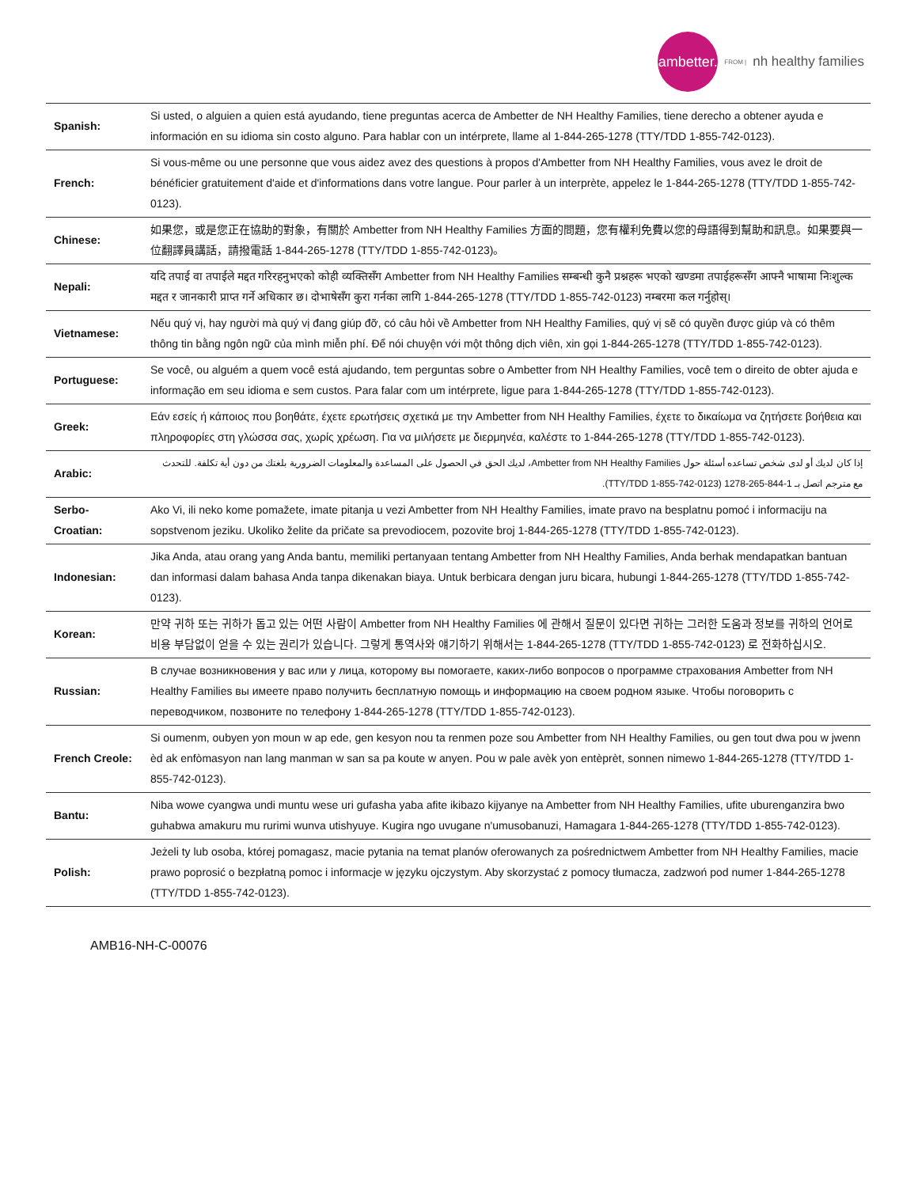ambetter.
FROM | nh healthy families
| Spanish: | Si usted, o alguien a quien está ayudando, tiene preguntas acerca de Ambetter de NH Healthy Families, tiene derecho a obtener ayuda e información en su idioma sin costo alguno. Para hablar con un intérprete, llame al 1-844-265-1278 (TTY/TDD 1-855-742-0123). |
| French: | Si vous-même ou une personne que vous aidez avez des questions à propos d'Ambetter from NH Healthy Families, vous avez le droit de bénéficier gratuitement d'aide et d'informations dans votre langue. Pour parler à un interprète, appelez le 1-844-265-1278 (TTY/TDD 1-855-742-0123). |
| Chinese: | 如果您，或是您正在協助的對象，有關於 Ambetter from NH Healthy Families 方面的問題，您有權利免費以您的母語得到幫助和訊息。如果要與一位翻譯員講話，請撥電話 1-844-265-1278 (TTY/TDD 1-855-742-0123)。 |
| Nepali: | यदि तपाई वा तपाईले मद्दत गरिरहनुभएको कोही व्यक्तिसँग Ambetter from NH Healthy Families सम्बन्धी कुनै प्रश्नहरू भएको खण्डमा तपाईहरूसँग आफ्नै भाषामा निःशुल्क मद्दत र जानकारी प्राप्त गर्ने अधिकार छ। दोभाषेसँग कुरा गर्नका लागि 1-844-265-1278 (TTY/TDD 1-855-742-0123) नम्बरमा कल गर्नुहोस्। |
| Vietnamese: | Nếu quý vị, hay người mà quý vị đang giúp đỡ, có câu hỏi về Ambetter from NH Healthy Families, quý vị sẽ có quyền được giúp và có thêm thông tin bằng ngôn ngữ của mình miễn phí. Để nói chuyện với một thông dịch viên, xin gọi 1-844-265-1278 (TTY/TDD 1-855-742-0123). |
| Portuguese: | Se você, ou alguém a quem você está ajudando, tem perguntas sobre o Ambetter from NH Healthy Families, você tem o direito de obter ajuda e informação em seu idioma e sem custos. Para falar com um intérprete, ligue para 1-844-265-1278 (TTY/TDD 1-855-742-0123). |
| Greek: | Εάν εσείς ή κάποιος που βοηθάτε, έχετε ερωτήσεις σχετικά με την Ambetter from NH Healthy Families, έχετε το δικαίωμα να ζητήσετε βοήθεια και πληροφορίες στη γλώσσα σας, χωρίς χρέωση. Για να μιλήσετε με διερμηνέα, καλέστε το 1-844-265-1278 (TTY/TDD 1-855-742-0123). |
| Arabic: | إذا كان لديك أو لدى شخص تساعده أسئلة حول Ambetter from NH Healthy Families، لديك الحق في الحصول على المساعدة والمعلومات الضرورية بلغتك من دون أية تكلفة. للتحدث مع مترجم اتصل بـ 1-844-265-1278 (TTY/TDD 1-855-742-0123). |
| Serbo-Croatian: | Ako Vi, ili neko kome pomažete, imate pitanja u vezi Ambetter from NH Healthy Families, imate pravo na besplatnu pomoć i informaciju na sopstvenom jeziku. Ukoliko želite da pričate sa prevodiocem, pozovite broj 1-844-265-1278 (TTY/TDD 1-855-742-0123). |
| Indonesian: | Jika Anda, atau orang yang Anda bantu, memiliki pertanyaan tentang Ambetter from NH Healthy Families, Anda berhak mendapatkan bantuan dan informasi dalam bahasa Anda tanpa dikenakan biaya. Untuk berbicara dengan juru bicara, hubungi 1-844-265-1278 (TTY/TDD 1-855-742-0123). |
| Korean: | 만약 귀하 또는 귀하가 돕고 있는 어떤 사람이 Ambetter from NH Healthy Families 에 관해서 질문이 있다면 귀하는 그러한 도움과 정보를 귀하의 언어로 비용 부담없이 얻을 수 있는 권리가 있습니다. 그렇게 통역사와 얘기하기 위해서는 1-844-265-1278 (TTY/TDD 1-855-742-0123) 로 전화하십시오. |
| Russian: | В случае возникновения у вас или у лица, которому вы помогаете, каких-либо вопросов о программе страхования Ambetter from NH Healthy Families вы имеете право получить бесплатную помощь и информацию на своем родном языке. Чтобы поговорить с переводчиком, позвоните по телефону 1-844-265-1278 (TTY/TDD 1-855-742-0123). |
| French Creole: | Si oumenm, oubyen yon moun w ap ede, gen kesyon nou ta renmen poze sou Ambetter from NH Healthy Families, ou gen tout dwa pou w jwenn èd ak enfòmasyon nan lang manman w san sa pa koute w anyen. Pou w pale avèk yon entèprèt, sonnen nimewo 1-844-265-1278 (TTY/TDD 1-855-742-0123). |
| Bantu: | Niba wowe cyangwa undi muntu wese uri gufasha yaba afite ikibazo kijyanye na Ambetter from NH Healthy Families, ufite uburenganzira bwo guhabwa amakuru mu rurimi wunva utishyuye. Kugira ngo uvugane n'umusobanuzi, Hamagara 1-844-265-1278 (TTY/TDD 1-855-742-0123). |
| Polish: | Jeżeli ty lub osoba, której pomagasz, macie pytania na temat planów oferowanych za pośrednictwem Ambetter from NH Healthy Families, macie prawo poprosić o bezpłatną pomoc i informacje w języku ojczystym. Aby skorzystać z pomocy tłumacza, zadzwoń pod numer 1-844-265-1278 (TTY/TDD 1-855-742-0123). |
AMB16-NH-C-00076